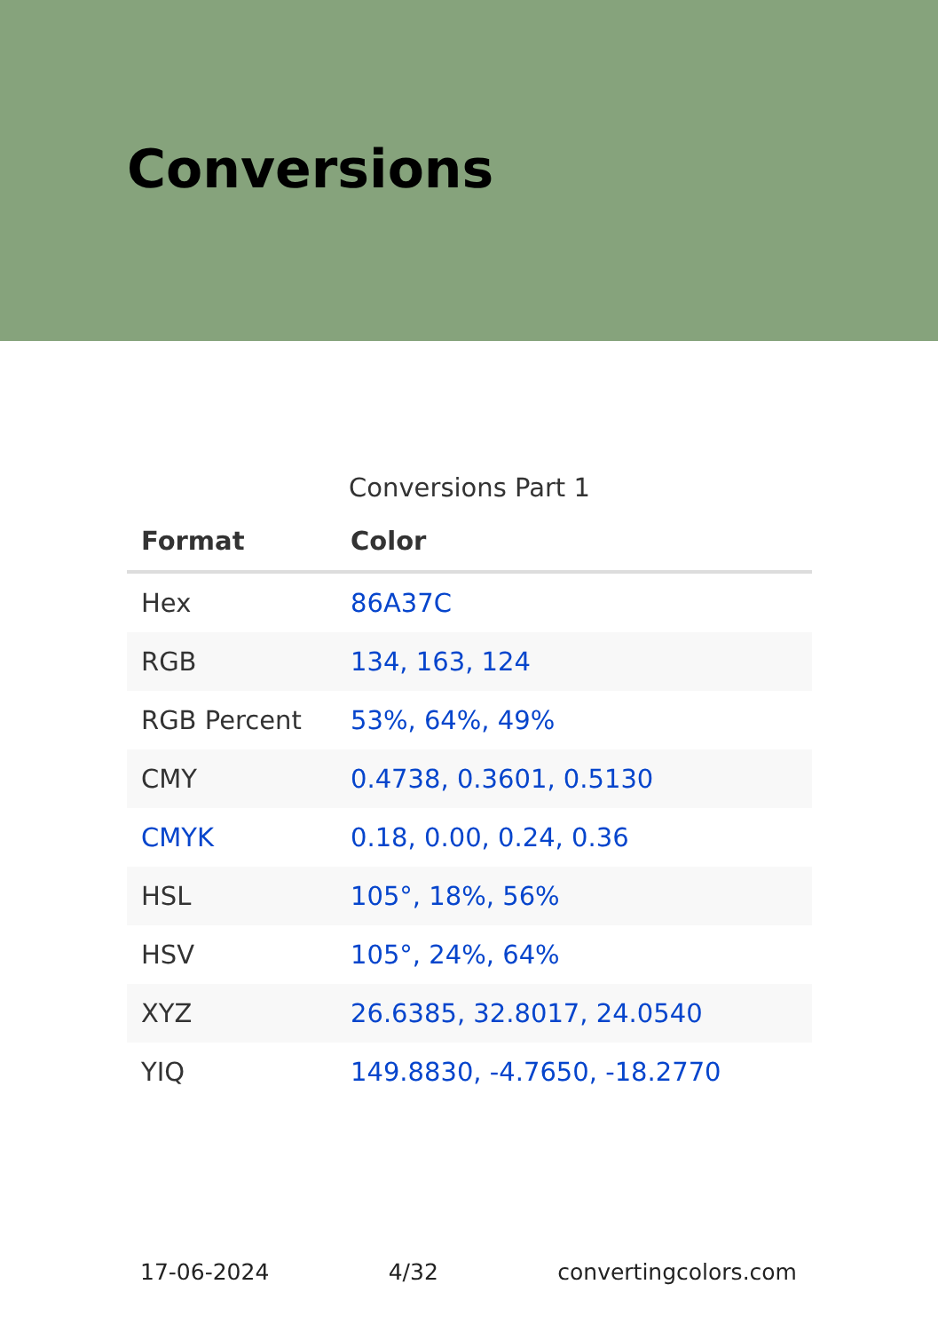Conversions
Conversions Part 1
| Format | Color |
| --- | --- |
| Hex | 86A37C |
| RGB | 134, 163, 124 |
| RGB Percent | 53%, 64%, 49% |
| CMY | 0.4738, 0.3601, 0.5130 |
| CMYK | 0.18, 0.00, 0.24, 0.36 |
| HSL | 105°, 18%, 56% |
| HSV | 105°, 24%, 64% |
| XYZ | 26.6385, 32.8017, 24.0540 |
| YIQ | 149.8830, -4.7650, -18.2770 |
17-06-2024 4/32 convertingcolors.com